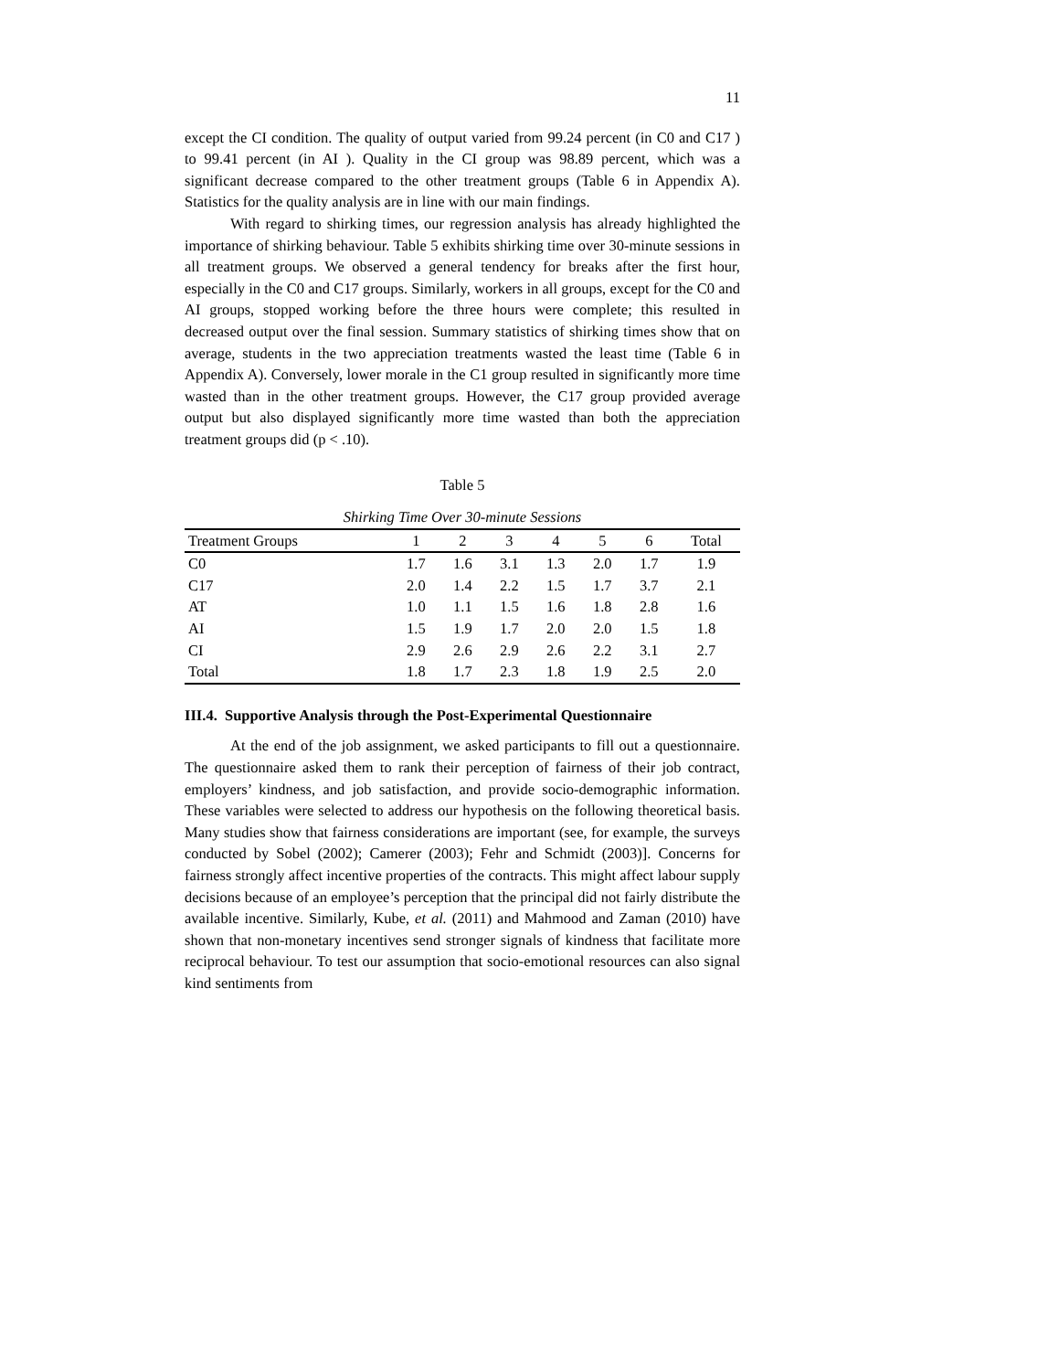11
except the CI condition. The quality of output varied from 99.24 percent (in C0 and C17 ) to 99.41 percent (in AI ). Quality in the CI group was 98.89 percent, which was a significant decrease compared to the other treatment groups (Table 6 in Appendix A). Statistics for the quality analysis are in line with our main findings.
With regard to shirking times, our regression analysis has already highlighted the importance of shirking behaviour. Table 5 exhibits shirking time over 30-minute sessions in all treatment groups. We observed a general tendency for breaks after the first hour, especially in the C0 and C17 groups. Similarly, workers in all groups, except for the C0 and AI groups, stopped working before the three hours were complete; this resulted in decreased output over the final session. Summary statistics of shirking times show that on average, students in the two appreciation treatments wasted the least time (Table 6 in Appendix A). Conversely, lower morale in the C1 group resulted in significantly more time wasted than in the other treatment groups. However, the C17 group provided average output but also displayed significantly more time wasted than both the appreciation treatment groups did (p < .10).
Table 5
Shirking Time Over 30-minute Sessions
| Treatment Groups | 1 | 2 | 3 | 4 | 5 | 6 | Total |
| --- | --- | --- | --- | --- | --- | --- | --- |
| C0 | 1.7 | 1.6 | 3.1 | 1.3 | 2.0 | 1.7 | 1.9 |
| C17 | 2.0 | 1.4 | 2.2 | 1.5 | 1.7 | 3.7 | 2.1 |
| AT | 1.0 | 1.1 | 1.5 | 1.6 | 1.8 | 2.8 | 1.6 |
| AI | 1.5 | 1.9 | 1.7 | 2.0 | 2.0 | 1.5 | 1.8 |
| CI | 2.9 | 2.6 | 2.9 | 2.6 | 2.2 | 3.1 | 2.7 |
| Total | 1.8 | 1.7 | 2.3 | 1.8 | 1.9 | 2.5 | 2.0 |
III.4. Supportive Analysis through the Post-Experimental Questionnaire
At the end of the job assignment, we asked participants to fill out a questionnaire. The questionnaire asked them to rank their perception of fairness of their job contract, employers’ kindness, and job satisfaction, and provide socio-demographic information. These variables were selected to address our hypothesis on the following theoretical basis. Many studies show that fairness considerations are important (see, for example, the surveys conducted by Sobel (2002); Camerer (2003); Fehr and Schmidt (2003)]. Concerns for fairness strongly affect incentive properties of the contracts. This might affect labour supply decisions because of an employee’s perception that the principal did not fairly distribute the available incentive. Similarly, Kube, et al. (2011) and Mahmood and Zaman (2010) have shown that non-monetary incentives send stronger signals of kindness that facilitate more reciprocal behaviour. To test our assumption that socio-emotional resources can also signal kind sentiments from